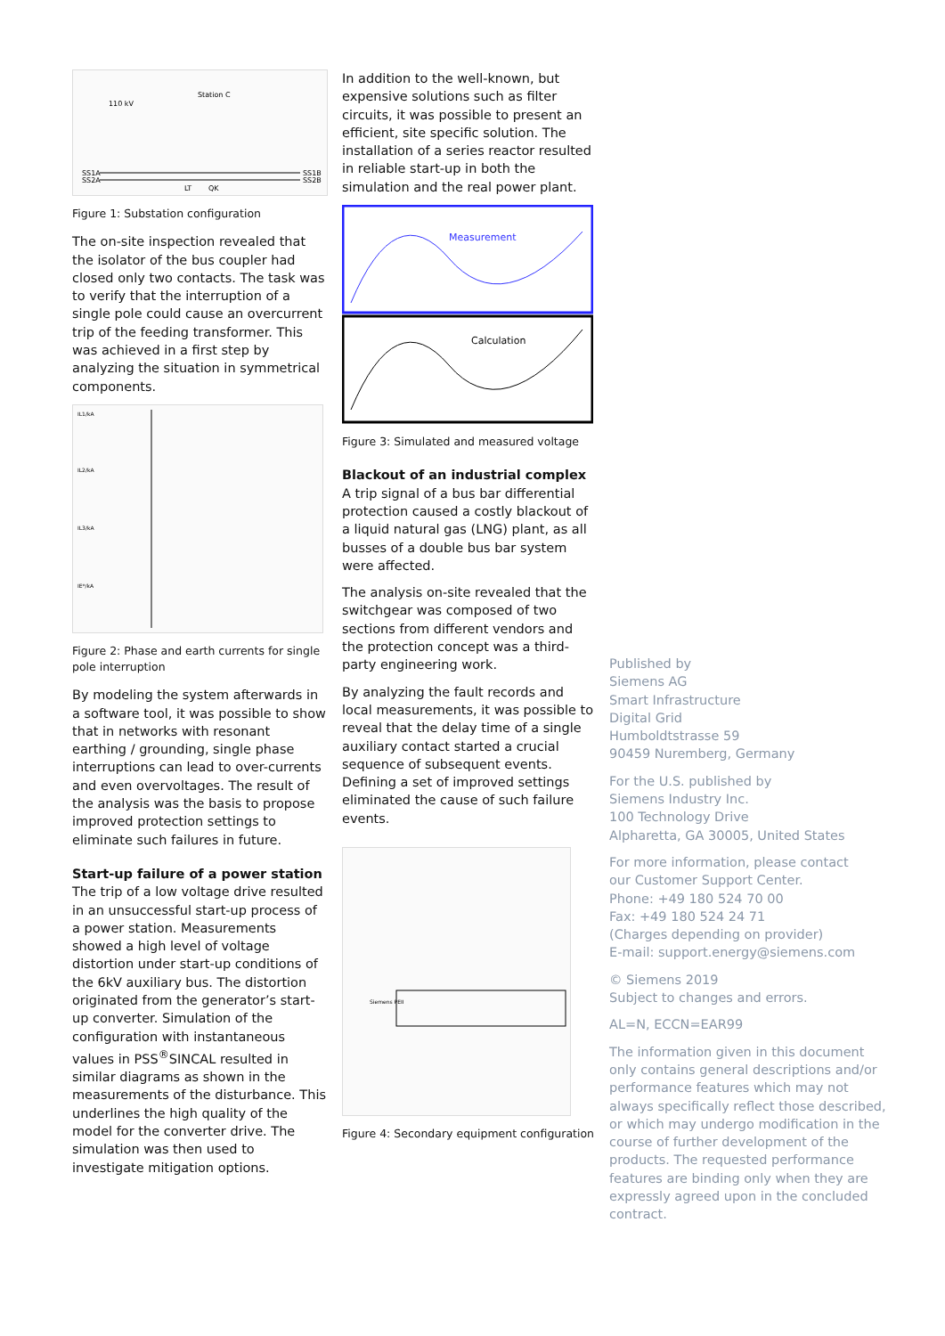110 kV
Station C
SS1A
SS2A
SS1B
SS2B
LT
QK
Figure 1: Substation configuration
The on-site inspection revealed that the isolator of the bus coupler had closed only two contacts. The task was to verify that the interruption of a single pole could cause an overcurrent trip of the feeding transformer. This was achieved in a first step by analyzing the situation in symmetrical components.
IL1/kA
IL2/kA
IL3/kA
IE*/kA
Figure 2: Phase and earth currents for single pole interruption
By modeling the system afterwards in a software tool, it was possible to show that in networks with resonant earthing / grounding, single phase interruptions can lead to over-currents and even overvoltages. The result of the analysis was the basis to propose improved protection settings to eliminate such failures in future.
Start-up failure of a power station
The trip of a low voltage drive resulted in an unsuccessful start-up process of a power station. Measurements showed a high level of voltage distortion under start-up conditions of the 6kV auxiliary bus. The distortion originated from the generator’s start-up converter. Simulation of the configuration with instantaneous values in PSS<sup>®</sup>SINCAL resulted in similar diagrams as shown in the measurements of the disturbance. This underlines the high quality of the model for the converter drive. The simulation was then used to investigate mitigation options.
In addition to the well-known, but expensive solutions such as filter circuits, it was possible to present an efficient, site specific solution. The installation of a series reactor resulted in reliable start-up in both the simulation and the real power plant.
Measurement
Calculation
Figure 3: Simulated and measured voltage
Blackout of an industrial complex
A trip signal of a bus bar differential protection caused a costly blackout of a liquid natural gas (LNG) plant, as all busses of a double bus bar system were affected.
The analysis on-site revealed that the switchgear was composed of two sections from different vendors and the protection concept was a third-party engineering work.
By analyzing the fault records and local measurements, it was possible to reveal that the delay time of a single auxiliary contact started a crucial sequence of subsequent events. Defining a set of improved settings eliminated the cause of such failure events.
Siemens PEII
Figure 4: Secondary equipment configuration
Published by
Siemens AG
Smart Infrastructure
Digital Grid
Humboldtstrasse 59
90459 Nuremberg, Germany
For the U.S. published by
Siemens Industry Inc.
100 Technology Drive
Alpharetta, GA 30005, United States
For more information, please contact
our Customer Support Center.
Phone: +49 180 524 70 00
Fax: +49 180 524 24 71
(Charges depending on provider)
E-mail: support.energy@siemens.com
© Siemens 2019
Subject to changes and errors.
AL=N, ECCN=EAR99
The information given in this document only contains general descriptions and/or performance features which may not always specifically reflect those described, or which may undergo modification in the course of further development of the products. The requested performance features are binding only when they are expressly agreed upon in the concluded contract.